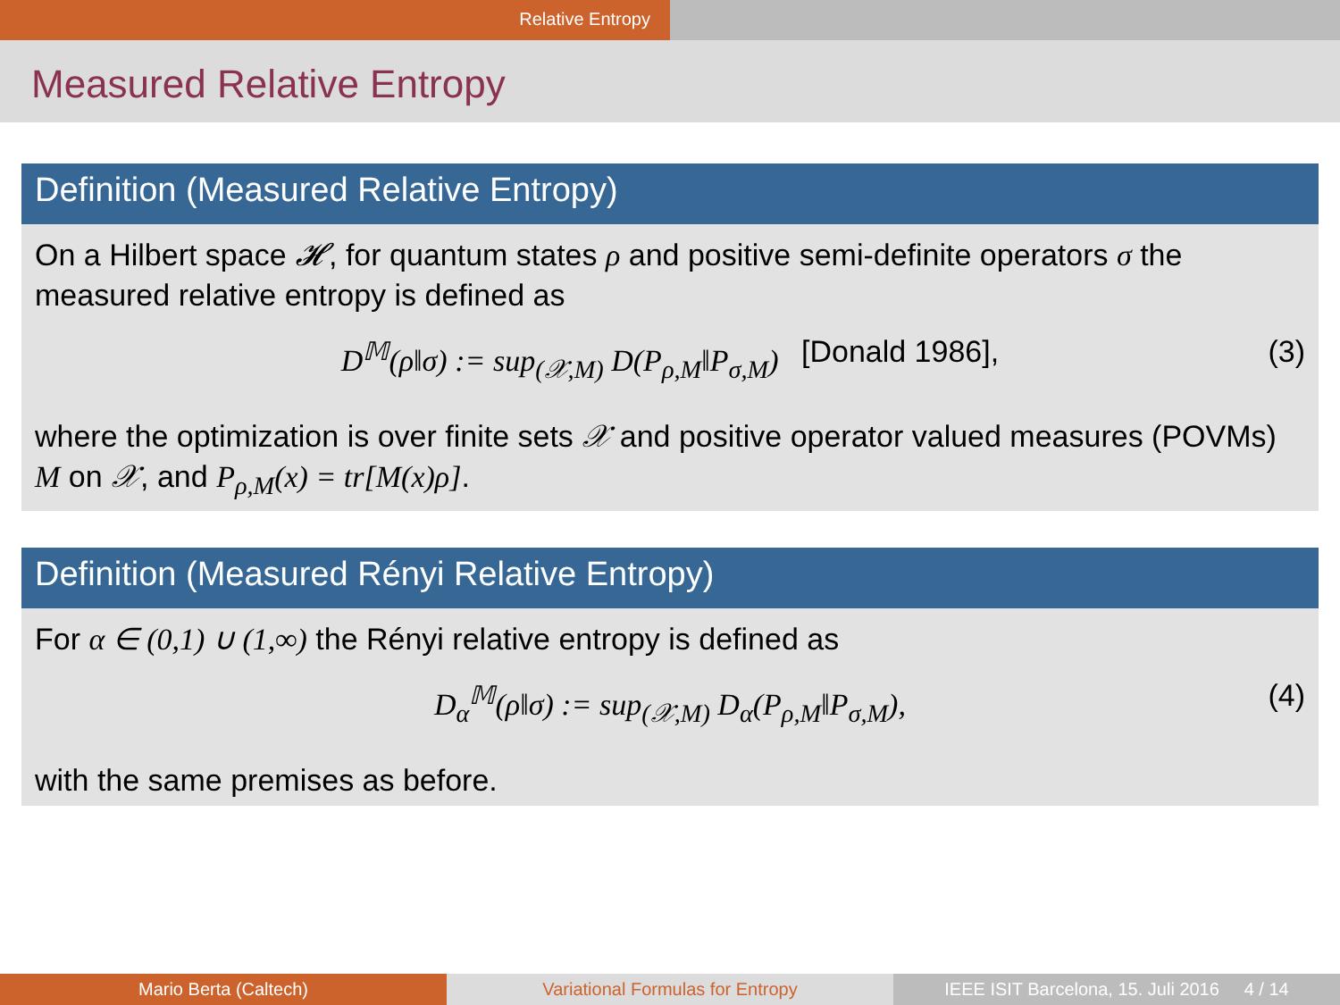Relative Entropy
Measured Relative Entropy
Definition (Measured Relative Entropy)
On a Hilbert space 𝓗, for quantum states ρ and positive semi-definite operators σ the measured relative entropy is defined as
D<sup>𝕄</sup>(ρ‖σ) := sup<sub>(𝒳,M)</sub> D(P<sub>ρ,M</sub>‖P<sub>σ,M</sub>) [Donald 1986], (3)
where the optimization is over finite sets 𝒳 and positive operator valued measures (POVMs) M on 𝒳, and P<sub>ρ,M</sub>(x) = tr[M(x)ρ].
Definition (Measured Rényi Relative Entropy)
For α ∈ (0,1) ∪ (1,∞) the Rényi relative entropy is defined as
D<sub>α</sub><sup>𝕄</sup>(ρ‖σ) := sup<sub>(𝒳,M)</sub> D<sub>α</sub>(P<sub>ρ,M</sub>‖P<sub>σ,M</sub>), (4)
with the same premises as before.
Mario Berta (Caltech) Variational Formulas for Entropy IEEE ISIT Barcelona, 15. Juli 2016 4 / 14